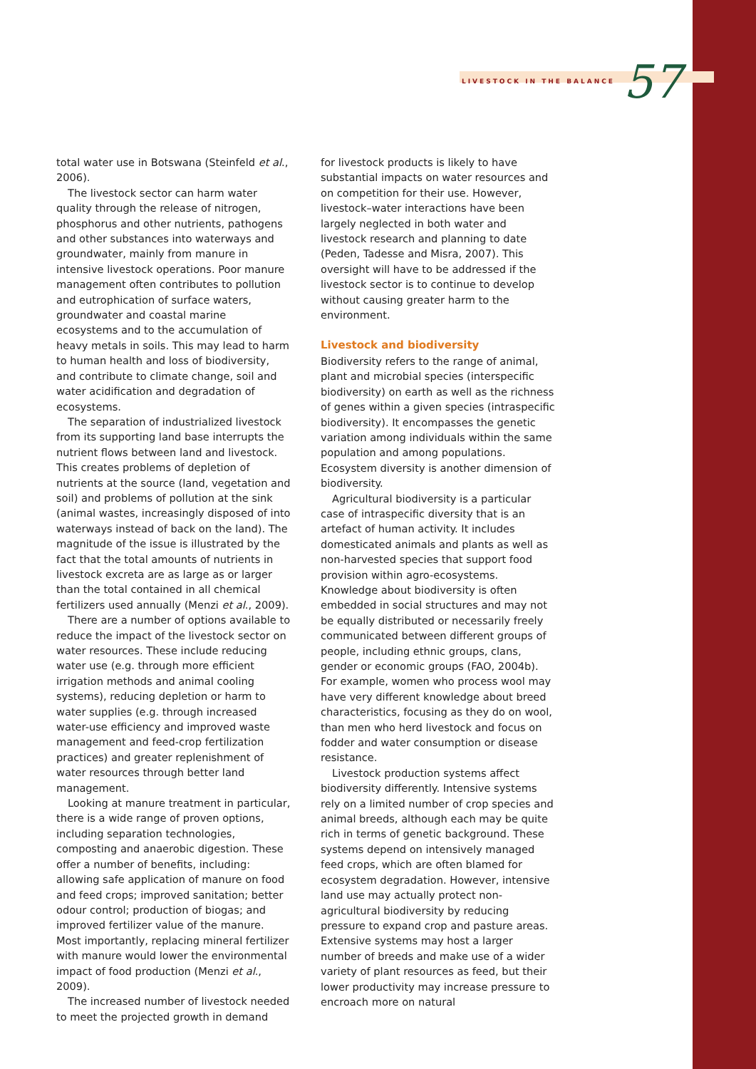LIVESTOCK IN THE BALANCE 57
total water use in Botswana (Steinfeld et al., 2006).
The livestock sector can harm water quality through the release of nitrogen, phosphorus and other nutrients, pathogens and other substances into waterways and groundwater, mainly from manure in intensive livestock operations. Poor manure management often contributes to pollution and eutrophication of surface waters, groundwater and coastal marine ecosystems and to the accumulation of heavy metals in soils. This may lead to harm to human health and loss of biodiversity, and contribute to climate change, soil and water acidification and degradation of ecosystems.
The separation of industrialized livestock from its supporting land base interrupts the nutrient flows between land and livestock. This creates problems of depletion of nutrients at the source (land, vegetation and soil) and problems of pollution at the sink (animal wastes, increasingly disposed of into waterways instead of back on the land). The magnitude of the issue is illustrated by the fact that the total amounts of nutrients in livestock excreta are as large as or larger than the total contained in all chemical fertilizers used annually (Menzi et al., 2009).
There are a number of options available to reduce the impact of the livestock sector on water resources. These include reducing water use (e.g. through more efficient irrigation methods and animal cooling systems), reducing depletion or harm to water supplies (e.g. through increased water-use efficiency and improved waste management and feed-crop fertilization practices) and greater replenishment of water resources through better land management.
Looking at manure treatment in particular, there is a wide range of proven options, including separation technologies, composting and anaerobic digestion. These offer a number of benefits, including: allowing safe application of manure on food and feed crops; improved sanitation; better odour control; production of biogas; and improved fertilizer value of the manure. Most importantly, replacing mineral fertilizer with manure would lower the environmental impact of food production (Menzi et al., 2009).
The increased number of livestock needed to meet the projected growth in demand
for livestock products is likely to have substantial impacts on water resources and on competition for their use. However, livestock–water interactions have been largely neglected in both water and livestock research and planning to date (Peden, Tadesse and Misra, 2007). This oversight will have to be addressed if the livestock sector is to continue to develop without causing greater harm to the environment.
Livestock and biodiversity
Biodiversity refers to the range of animal, plant and microbial species (interspecific biodiversity) on earth as well as the richness of genes within a given species (intraspecific biodiversity). It encompasses the genetic variation among individuals within the same population and among populations. Ecosystem diversity is another dimension of biodiversity.
Agricultural biodiversity is a particular case of intraspecific diversity that is an artefact of human activity. It includes domesticated animals and plants as well as non-harvested species that support food provision within agro-ecosystems. Knowledge about biodiversity is often embedded in social structures and may not be equally distributed or necessarily freely communicated between different groups of people, including ethnic groups, clans, gender or economic groups (FAO, 2004b). For example, women who process wool may have very different knowledge about breed characteristics, focusing as they do on wool, than men who herd livestock and focus on fodder and water consumption or disease resistance.
Livestock production systems affect biodiversity differently. Intensive systems rely on a limited number of crop species and animal breeds, although each may be quite rich in terms of genetic background. These systems depend on intensively managed feed crops, which are often blamed for ecosystem degradation. However, intensive land use may actually protect non-agricultural biodiversity by reducing pressure to expand crop and pasture areas. Extensive systems may host a larger number of breeds and make use of a wider variety of plant resources as feed, but their lower productivity may increase pressure to encroach more on natural